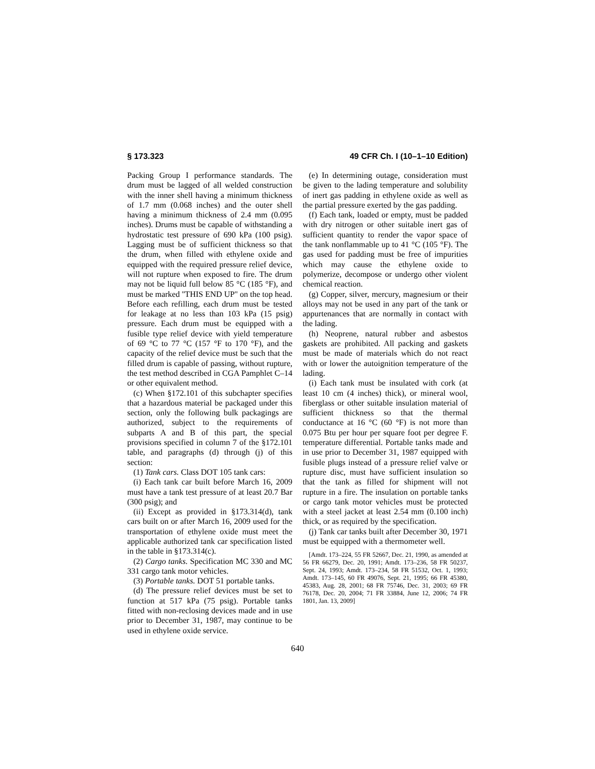§ 173.323 49 CFR Ch. I (10–1–10 Edition)
Packing Group I performance standards. The drum must be lagged of all welded construction with the inner shell having a minimum thickness of 1.7 mm (0.068 inches) and the outer shell having a minimum thickness of 2.4 mm (0.095 inches). Drums must be capable of withstanding a hydrostatic test pressure of 690 kPa (100 psig). Lagging must be of sufficient thickness so that the drum, when filled with ethylene oxide and equipped with the required pressure relief device, will not rupture when exposed to fire. The drum may not be liquid full below 85 °C (185 °F), and must be marked ''THIS END UP'' on the top head. Before each refilling, each drum must be tested for leakage at no less than 103 kPa (15 psig) pressure. Each drum must be equipped with a fusible type relief device with yield temperature of 69 °C to 77 °C (157 °F to 170 °F), and the capacity of the relief device must be such that the filled drum is capable of passing, without rupture, the test method described in CGA Pamphlet C–14 or other equivalent method.
(c) When §172.101 of this subchapter specifies that a hazardous material be packaged under this section, only the following bulk packagings are authorized, subject to the requirements of subparts A and B of this part, the special provisions specified in column 7 of the §172.101 table, and paragraphs (d) through (j) of this section:
(1) Tank cars. Class DOT 105 tank cars:
(i) Each tank car built before March 16, 2009 must have a tank test pressure of at least 20.7 Bar (300 psig); and
(ii) Except as provided in §173.314(d), tank cars built on or after March 16, 2009 used for the transportation of ethylene oxide must meet the applicable authorized tank car specification listed in the table in §173.314(c).
(2) Cargo tanks. Specification MC 330 and MC 331 cargo tank motor vehicles.
(3) Portable tanks. DOT 51 portable tanks.
(d) The pressure relief devices must be set to function at 517 kPa (75 psig). Portable tanks fitted with non-reclosing devices made and in use prior to December 31, 1987, may continue to be used in ethylene oxide service.
(e) In determining outage, consideration must be given to the lading temperature and solubility of inert gas padding in ethylene oxide as well as the partial pressure exerted by the gas padding.
(f) Each tank, loaded or empty, must be padded with dry nitrogen or other suitable inert gas of sufficient quantity to render the vapor space of the tank nonflammable up to 41 °C (105 °F). The gas used for padding must be free of impurities which may cause the ethylene oxide to polymerize, decompose or undergo other violent chemical reaction.
(g) Copper, silver, mercury, magnesium or their alloys may not be used in any part of the tank or appurtenances that are normally in contact with the lading.
(h) Neoprene, natural rubber and asbestos gaskets are prohibited. All packing and gaskets must be made of materials which do not react with or lower the autoignition temperature of the lading.
(i) Each tank must be insulated with cork (at least 10 cm (4 inches) thick), or mineral wool, fiberglass or other suitable insulation material of sufficient thickness so that the thermal conductance at 16 °C (60 °F) is not more than 0.075 Btu per hour per square foot per degree F. temperature differential. Portable tanks made and in use prior to December 31, 1987 equipped with fusible plugs instead of a pressure relief valve or rupture disc, must have sufficient insulation so that the tank as filled for shipment will not rupture in a fire. The insulation on portable tanks or cargo tank motor vehicles must be protected with a steel jacket at least 2.54 mm (0.100 inch) thick, or as required by the specification.
(j) Tank car tanks built after December 30, 1971 must be equipped with a thermometer well.
[Amdt. 173–224, 55 FR 52667, Dec. 21, 1990, as amended at 56 FR 66279, Dec. 20, 1991; Amdt. 173–236, 58 FR 50237, Sept. 24, 1993; Amdt. 173–234, 58 FR 51532, Oct. 1, 1993; Amdt. 173–145, 60 FR 49076, Sept. 21, 1995; 66 FR 45380, 45383, Aug. 28, 2001; 68 FR 75746, Dec. 31, 2003; 69 FR 76178, Dec. 20, 2004; 71 FR 33884, June 12, 2006; 74 FR 1801, Jan. 13, 2009]
640